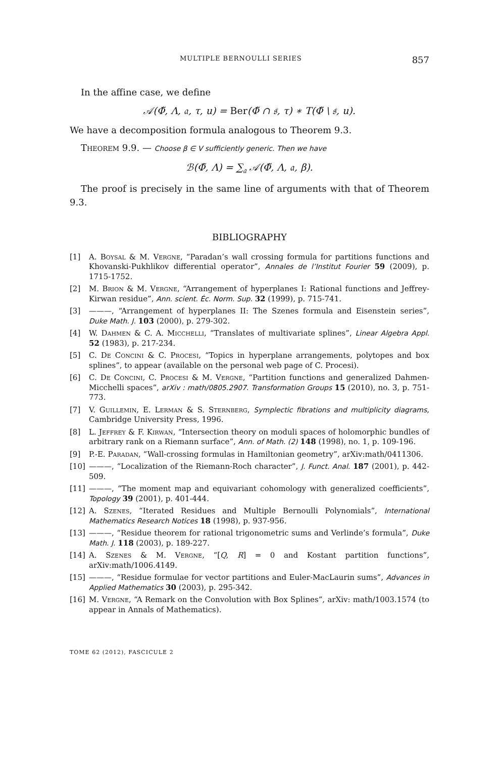MULTIPLE BERNOULLI SERIES 857
In the affine case, we define
𝒜(Φ̃, Λ, 𝔞, τ, u) = Ber(Φ̃ ∩ 𝔰, τ) ∗ T(Φ̃ \ 𝔰, u).
We have a decomposition formula analogous to Theorem 9.3.
Theorem 9.9. — Choose β ∈ V sufficiently generic. Then we have
ℬ(Φ̃, Λ) = ∑<sub>𝔞</sub> 𝒜(Φ̃, Λ, 𝔞, β).
The proof is precisely in the same line of arguments with that of Theorem 9.3.
BIBLIOGRAPHY
[1] A. Boysal & M. Vergne, “Paradan’s wall crossing formula for partitions functions and Khovanski-Pukhlikov differential operator”, Annales de l’Institut Fourier 59 (2009), p. 1715-1752.
[2] M. Brion & M. Vergne, “Arrangement of hyperplanes I: Rational functions and Jeffrey-Kirwan residue”, Ann. scient. Éc. Norm. Sup. 32 (1999), p. 715-741.
[3] ———, “Arrangement of hyperplanes II: The Szenes formula and Eisenstein series”, Duke Math. J. 103 (2000), p. 279-302.
[4] W. Dahmen & C. A. Micchelli, “Translates of multivariate splines”, Linear Algebra Appl. 52 (1983), p. 217-234.
[5] C. De Concini & C. Procesi, “Topics in hyperplane arrangements, polytopes and box splines”, to appear (available on the personal web page of C. Procesi).
[6] C. De Concini, C. Procesi & M. Vergne, “Partition functions and generalized Dahmen-Micchelli spaces”, arXiv : math/0805.2907. Transformation Groups 15 (2010), no. 3, p. 751-773.
[7] V. Guillemin, E. Lerman & S. Sternberg, Symplectic fibrations and multiplicity diagrams, Cambridge University Press, 1996.
[8] L. Jeffrey & F. Kirwan, “Intersection theory on moduli spaces of holomorphic bundles of arbitrary rank on a Riemann surface”, Ann. of Math. (2) 148 (1998), no. 1, p. 109-196.
[9] P.-E. Paradan, “Wall-crossing formulas in Hamiltonian geometry”, arXiv:math/0411306.
[10] ———, “Localization of the Riemann-Roch character”, J. Funct. Anal. 187 (2001), p. 442-509.
[11] ———, “The moment map and equivariant cohomology with generalized coefficients”, Topology 39 (2001), p. 401-444.
[12] A. Szenes, “Iterated Residues and Multiple Bernoulli Polynomials”, International Mathematics Research Notices 18 (1998), p. 937-956.
[13] ———, “Residue theorem for rational trigonometric sums and Verlinde’s formula”, Duke Math. J. 118 (2003), p. 189-227.
[14] A. Szenes & M. Vergne, “[Q, R] = 0 and Kostant partition functions”, arXiv:math/1006.4149.
[15] ———, “Residue formulae for vector partitions and Euler-MacLaurin sums”, Advances in Applied Mathematics 30 (2003), p. 295-342.
[16] M. Vergne, “A Remark on the Convolution with Box Splines”, arXiv: math/1003.1574 (to appear in Annals of Mathematics).
TOME 62 (2012), FASCICULE 2